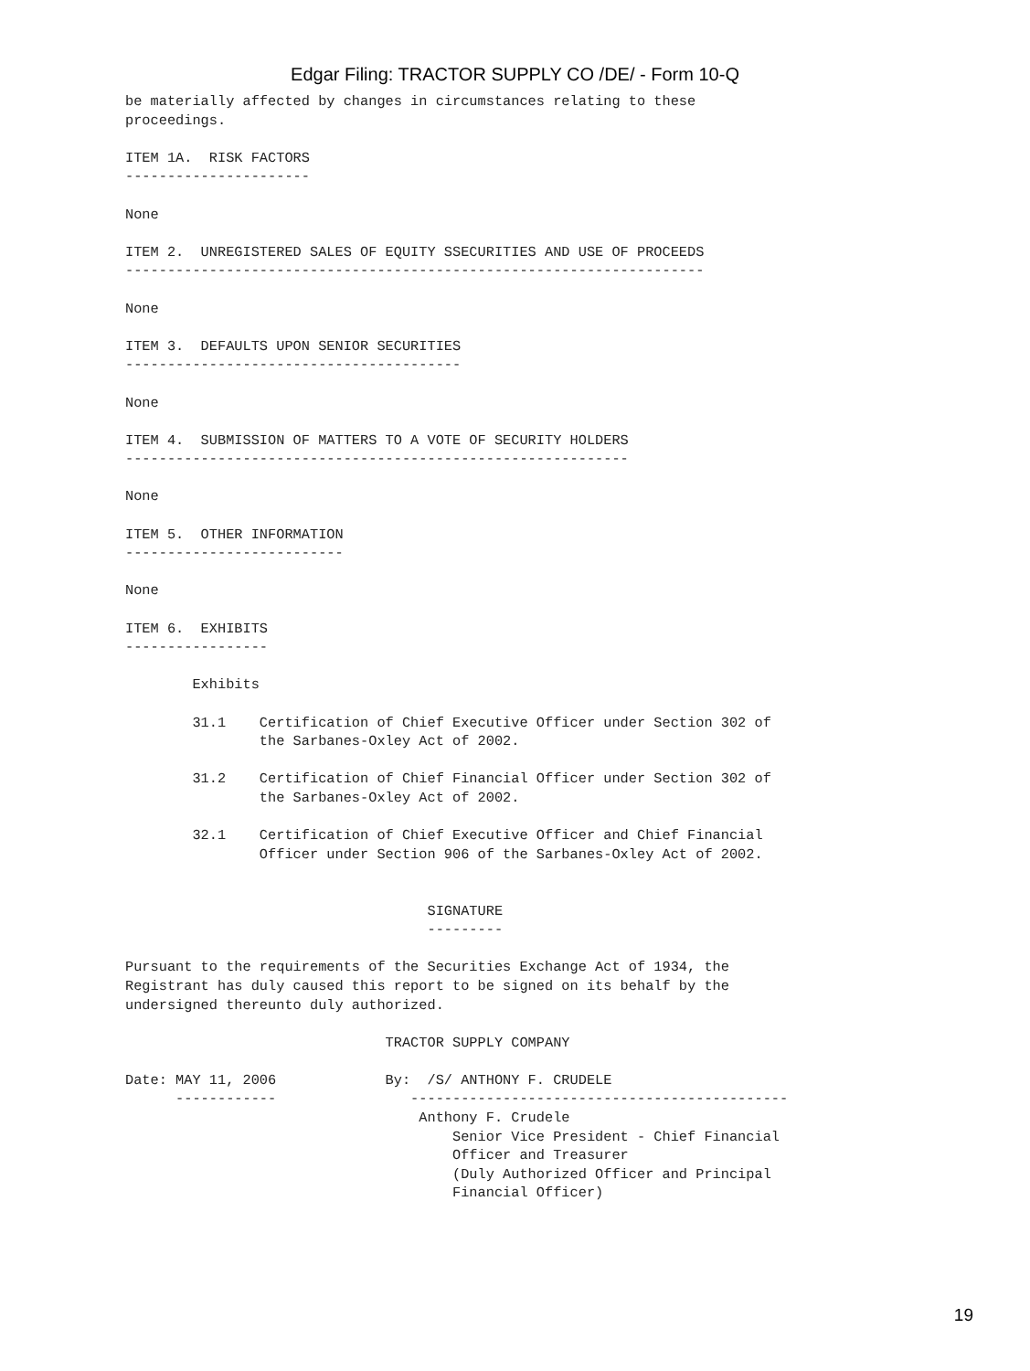Edgar Filing: TRACTOR SUPPLY CO /DE/ - Form 10-Q
be materially affected by changes in circumstances relating to these
proceedings.

ITEM 1A.  RISK FACTORS
----------------------

None

ITEM 2.  UNREGISTERED SALES OF EQUITY SSECURITIES AND USE OF PROCEEDS
---------------------------------------------------------------------

None

ITEM 3.  DEFAULTS UPON SENIOR SECURITIES
----------------------------------------

None

ITEM 4.  SUBMISSION OF MATTERS TO A VOTE OF SECURITY HOLDERS
------------------------------------------------------------

None

ITEM 5.  OTHER INFORMATION
--------------------------

None

ITEM 6.  EXHIBITS
-----------------

        Exhibits

        31.1    Certification of Chief Executive Officer under Section 302 of
                the Sarbanes-Oxley Act of 2002.

        31.2    Certification of Chief Financial Officer under Section 302 of
                the Sarbanes-Oxley Act of 2002.

        32.1    Certification of Chief Executive Officer and Chief Financial
                Officer under Section 906 of the Sarbanes-Oxley Act of 2002.


                                    SIGNATURE
                                    ---------

Pursuant to the requirements of the Securities Exchange Act of 1934, the
Registrant has duly caused this report to be signed on its behalf by the
undersigned thereunto duly authorized.

                               TRACTOR SUPPLY COMPANY

Date: MAY 11, 2006             By:  /S/ ANTHONY F. CRUDELE
      ------------                ---------------------------------------------
                                   Anthony F. Crudele
                                       Senior Vice President - Chief Financial
                                       Officer and Treasurer
                                       (Duly Authorized Officer and Principal
                                       Financial Officer)
19